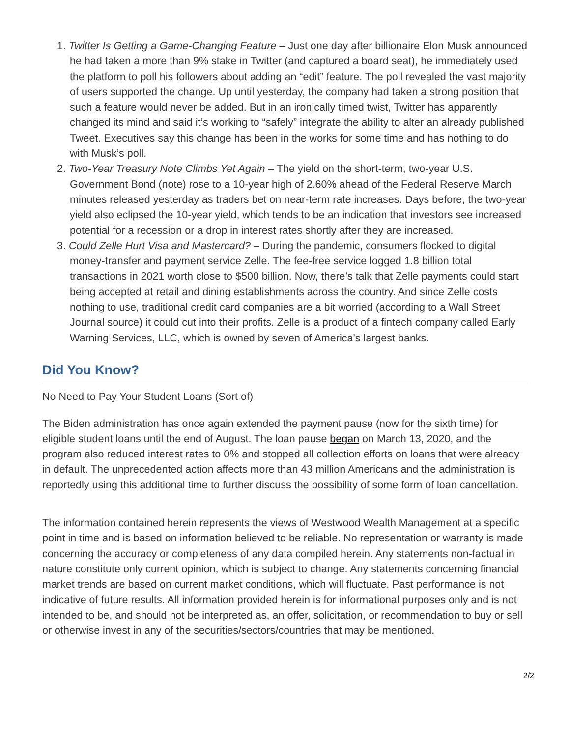1. Twitter Is Getting a Game-Changing Feature – Just one day after billionaire Elon Musk announced he had taken a more than 9% stake in Twitter (and captured a board seat), he immediately used the platform to poll his followers about adding an “edit” feature. The poll revealed the vast majority of users supported the change. Up until yesterday, the company had taken a strong position that such a feature would never be added. But in an ironically timed twist, Twitter has apparently changed its mind and said it’s working to “safely” integrate the ability to alter an already published Tweet. Executives say this change has been in the works for some time and has nothing to do with Musk’s poll.
2. Two-Year Treasury Note Climbs Yet Again – The yield on the short-term, two-year U.S. Government Bond (note) rose to a 10-year high of 2.60% ahead of the Federal Reserve March minutes released yesterday as traders bet on near-term rate increases. Days before, the two-year yield also eclipsed the 10-year yield, which tends to be an indication that investors see increased potential for a recession or a drop in interest rates shortly after they are increased.
3. Could Zelle Hurt Visa and Mastercard? – During the pandemic, consumers flocked to digital money-transfer and payment service Zelle. The fee-free service logged 1.8 billion total transactions in 2021 worth close to $500 billion. Now, there’s talk that Zelle payments could start being accepted at retail and dining establishments across the country. And since Zelle costs nothing to use, traditional credit card companies are a bit worried (according to a Wall Street Journal source) it could cut into their profits. Zelle is a product of a fintech company called Early Warning Services, LLC, which is owned by seven of America’s largest banks.
Did You Know?
No Need to Pay Your Student Loans (Sort of)
The Biden administration has once again extended the payment pause (now for the sixth time) for eligible student loans until the end of August. The loan pause began on March 13, 2020, and the program also reduced interest rates to 0% and stopped all collection efforts on loans that were already in default. The unprecedented action affects more than 43 million Americans and the administration is reportedly using this additional time to further discuss the possibility of some form of loan cancellation.
The information contained herein represents the views of Westwood Wealth Management at a specific point in time and is based on information believed to be reliable. No representation or warranty is made concerning the accuracy or completeness of any data compiled herein. Any statements non-factual in nature constitute only current opinion, which is subject to change. Any statements concerning financial market trends are based on current market conditions, which will fluctuate. Past performance is not indicative of future results. All information provided herein is for informational purposes only and is not intended to be, and should not be interpreted as, an offer, solicitation, or recommendation to buy or sell or otherwise invest in any of the securities/sectors/countries that may be mentioned.
2/2